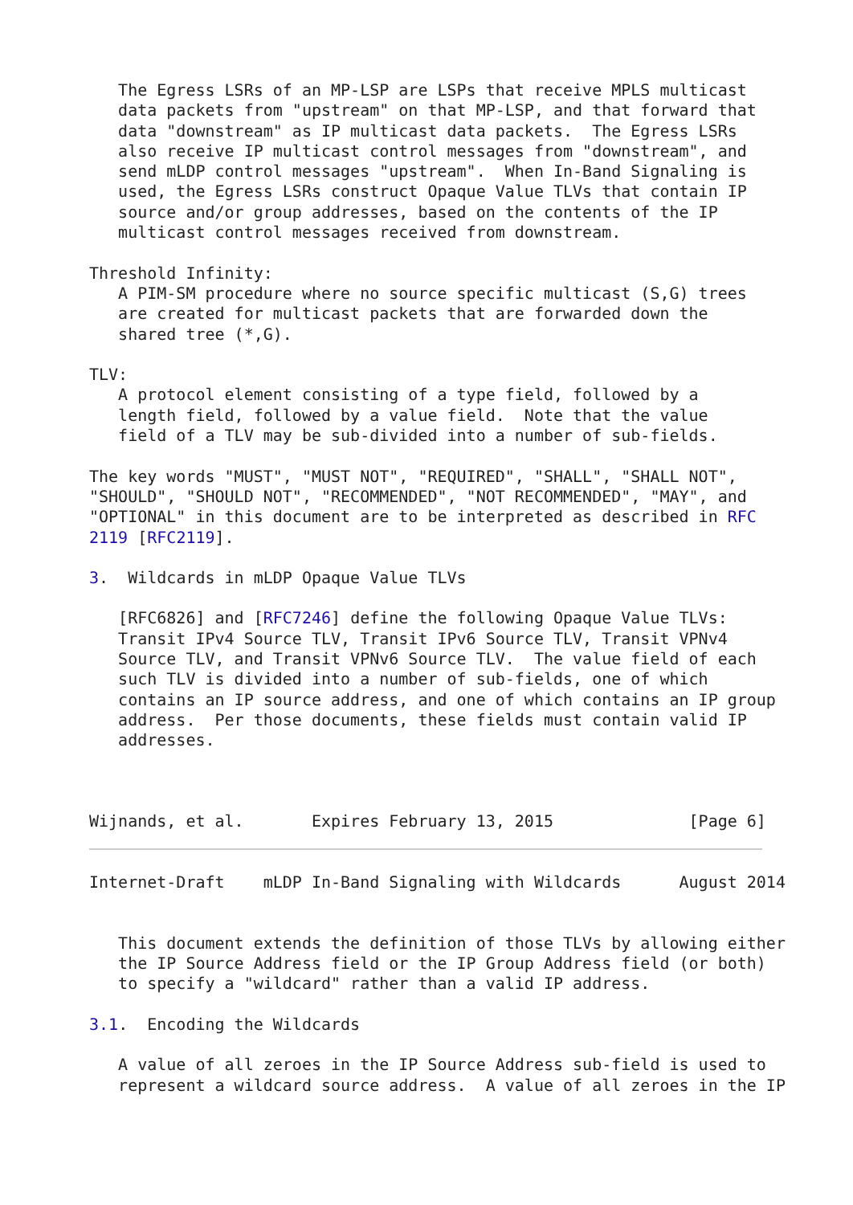The Egress LSRs of an MP-LSP are LSPs that receive MPLS multicast
   data packets from "upstream" on that MP-LSP, and that forward that
   data "downstream" as IP multicast data packets.  The Egress LSRs
   also receive IP multicast control messages from "downstream", and
   send mLDP control messages "upstream".  When In-Band Signaling is
   used, the Egress LSRs construct Opaque Value TLVs that contain IP
   source and/or group addresses, based on the contents of the IP
   multicast control messages received from downstream.

Threshold Infinity:
   A PIM-SM procedure where no source specific multicast (S,G) trees
   are created for multicast packets that are forwarded down the
   shared tree (*,G).

TLV:
   A protocol element consisting of a type field, followed by a
   length field, followed by a value field.  Note that the value
   field of a TLV may be sub-divided into a number of sub-fields.

The key words "MUST", "MUST NOT", "REQUIRED", "SHALL", "SHALL NOT",
"SHOULD", "SHOULD NOT", "RECOMMENDED", "NOT RECOMMENDED", "MAY", and
"OPTIONAL" in this document are to be interpreted as described in RFC
2119 [RFC2119].
3.  Wildcards in mLDP Opaque Value TLVs

   [RFC6826] and [RFC7246] define the following Opaque Value TLVs:
   Transit IPv4 Source TLV, Transit IPv6 Source TLV, Transit VPNv4
   Source TLV, and Transit VPNv6 Source TLV.  The value field of each
   such TLV is divided into a number of sub-fields, one of which
   contains an IP source address, and one of which contains an IP group
   address.  Per those documents, these fields must contain valid IP
   addresses.



Wijnands, et al.       Expires February 13, 2015              [Page 6]
Internet-Draft    mLDP In-Band Signaling with Wildcards      August 2014


   This document extends the definition of those TLVs by allowing either
   the IP Source Address field or the IP Group Address field (or both)
   to specify a "wildcard" rather than a valid IP address.

3.1.  Encoding the Wildcards

   A value of all zeroes in the IP Source Address sub-field is used to
   represent a wildcard source address.  A value of all zeroes in the IP